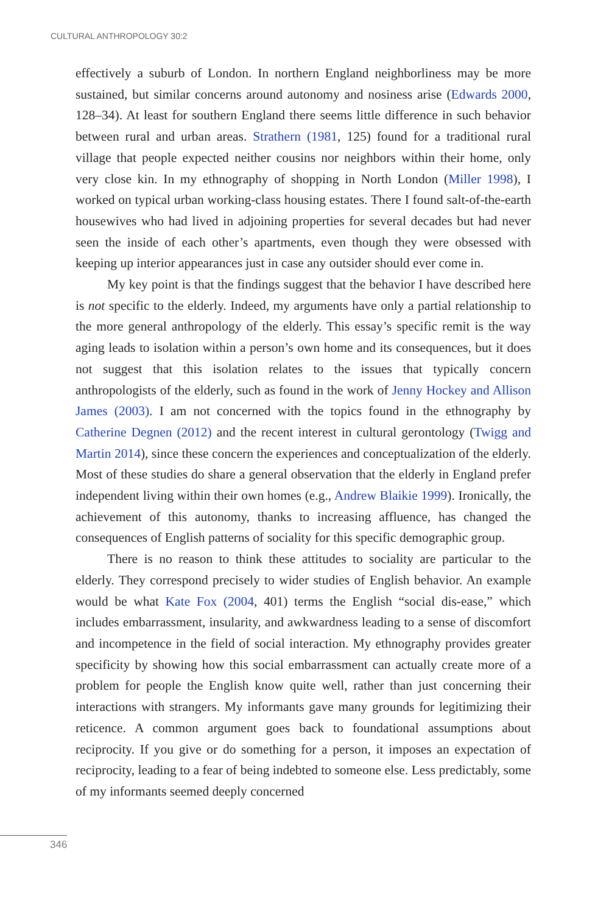CULTURAL ANTHROPOLOGY 30:2
effectively a suburb of London. In northern England neighborliness may be more sustained, but similar concerns around autonomy and nosiness arise (Edwards 2000, 128–34). At least for southern England there seems little difference in such behavior between rural and urban areas. Strathern (1981, 125) found for a traditional rural village that people expected neither cousins nor neighbors within their home, only very close kin. In my ethnography of shopping in North London (Miller 1998), I worked on typical urban working-class housing estates. There I found salt-of-the-earth housewives who had lived in adjoining properties for several decades but had never seen the inside of each other’s apartments, even though they were obsessed with keeping up interior appearances just in case any outsider should ever come in.
My key point is that the findings suggest that the behavior I have described here is not specific to the elderly. Indeed, my arguments have only a partial relationship to the more general anthropology of the elderly. This essay’s specific remit is the way aging leads to isolation within a person’s own home and its consequences, but it does not suggest that this isolation relates to the issues that typically concern anthropologists of the elderly, such as found in the work of Jenny Hockey and Allison James (2003). I am not concerned with the topics found in the ethnography by Catherine Degnen (2012) and the recent interest in cultural gerontology (Twigg and Martin 2014), since these concern the experiences and conceptualization of the elderly. Most of these studies do share a general observation that the elderly in England prefer independent living within their own homes (e.g., Andrew Blaikie 1999). Ironically, the achievement of this autonomy, thanks to increasing affluence, has changed the consequences of English patterns of sociality for this specific demographic group.
There is no reason to think these attitudes to sociality are particular to the elderly. They correspond precisely to wider studies of English behavior. An example would be what Kate Fox (2004, 401) terms the English “social dis-ease,” which includes embarrassment, insularity, and awkwardness leading to a sense of discomfort and incompetence in the field of social interaction. My ethnography provides greater specificity by showing how this social embarrassment can actually create more of a problem for people the English know quite well, rather than just concerning their interactions with strangers. My informants gave many grounds for legitimizing their reticence. A common argument goes back to foundational assumptions about reciprocity. If you give or do something for a person, it imposes an expectation of reciprocity, leading to a fear of being indebted to someone else. Less predictably, some of my informants seemed deeply concerned
346